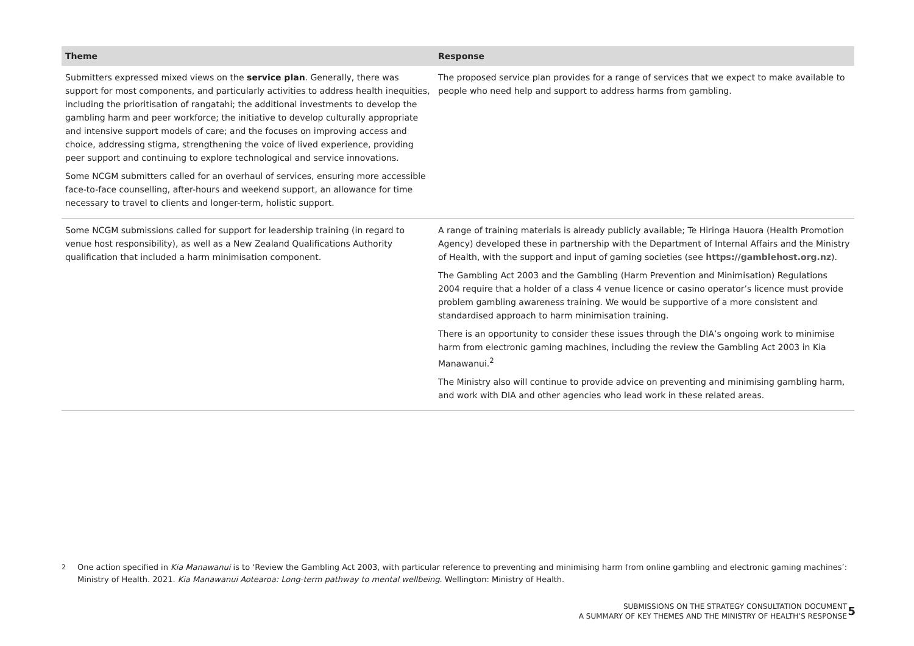| Theme | Response |
| --- | --- |
| Submitters expressed mixed views on the service plan . Generally, there was support for most components, and particularly activities to address health inequities, including the prioritisation of rangatahi; the additional investments to develop the gambling harm and peer workforce; the initiative to develop culturally appropriate and intensive support models of care; and the focuses on improving access and choice, addressing stigma, strengthening the voice of lived experience, providing peer support and continuing to explore technological and service innovations. Some NCGM submitters called for an overhaul of services, ensuring more accessible face-to-face counselling, after-hours and weekend support, an allowance for time necessary to travel to clients and longer-term, holistic support. | The proposed service plan provides for a range of services that we expect to make available to people who need help and support to address harms from gambling. |
| Some NCGM submissions called for support for leadership training (in regard to venue host responsibility), as well as a New Zealand Qualifications Authority qualification that included a harm minimisation component. | A range of training materials is already publicly available; Te Hiringa Hauora (Health Promotion Agency) developed these in partnership with the Department of Internal Affairs and the Ministry of Health, with the support and input of gaming societies (see https://gamblehost.org.nz ). The Gambling Act 2003 and the Gambling (Harm Prevention and Minimisation) Regulations 2004 require that a holder of a class 4 venue licence or casino operator’s licence must provide problem gambling awareness training. We would be supportive of a more consistent and standardised approach to harm minimisation training. There is an opportunity to consider these issues through the DIA’s ongoing work to minimise harm from electronic gaming machines, including the review the Gambling Act 2003 in Kia Manawanui.<sup>2</sup> The Ministry also will continue to provide advice on preventing and minimising gambling harm, and work with DIA and other agencies who lead work in these related areas. |
<sup>2</sup> One action specified in Kia Manawanui is to ‘Review the Gambling Act 2003, with particular reference to preventing and minimising harm from online gambling and electronic gaming machines’: Ministry of Health. 2021. Kia Manawanui Aotearoa: Long-term pathway to mental wellbeing. Wellington: Ministry of Health.
SUBMISSIONS ON THE STRATEGY CONSULTATION DOCUMENT
A SUMMARY OF KEY THEMES AND THE MINISTRY OF HEALTH’S RESPONSE
5